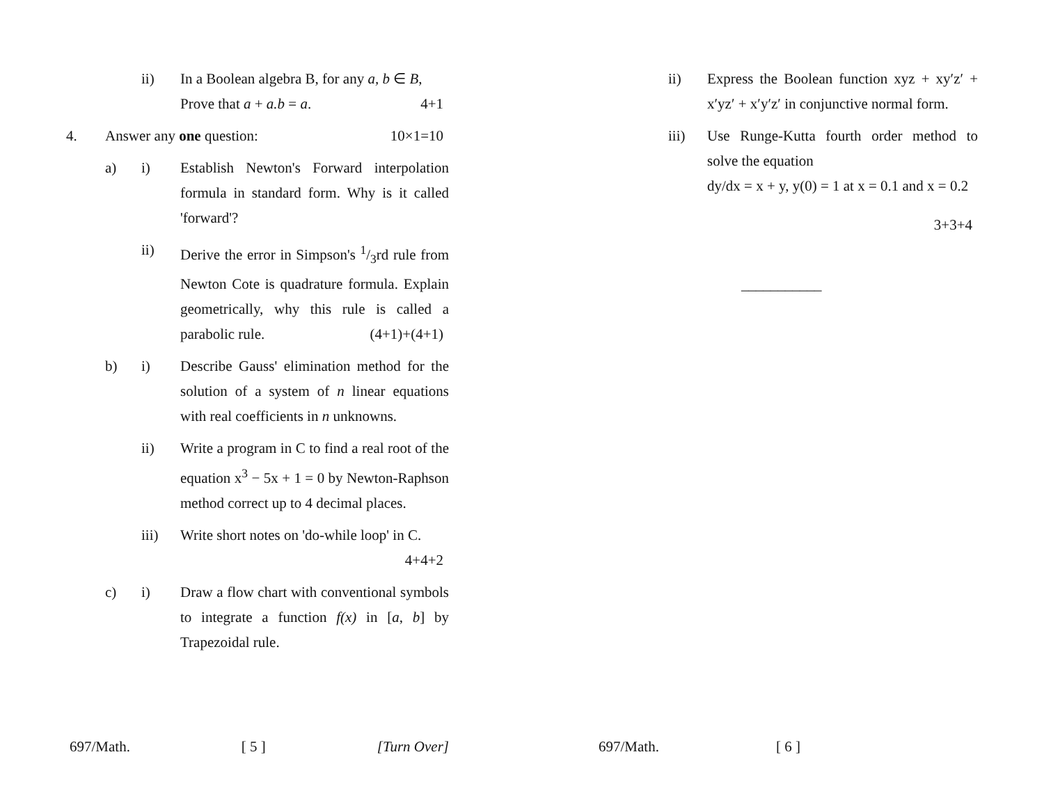ii) In a Boolean algebra B, for any a, b ∈ B,
Prove that a + a.b = a. 4+1
4. Answer any one question: 10×1=10
a) i) Establish Newton's Forward interpolation formula in standard form. Why is it called 'forward'?
ii) Derive the error in Simpson's 1/3rd rule from Newton Cote is quadrature formula. Explain geometrically, why this rule is called a parabolic rule. (4+1)+(4+1)
b) i) Describe Gauss' elimination method for the solution of a system of n linear equations with real coefficients in n unknowns.
ii) Write a program in C to find a real root of the equation x<sup>3</sup> − 5x + 1 = 0 by Newton-Raphson method correct up to 4 decimal places.
iii) Write short notes on 'do-while loop' in C. 4+4+2
c) i) Draw a flow chart with conventional symbols to integrate a function f(x) in [a, b] by Trapezoidal rule.
697/Math. [ 5 ] [Turn Over]
ii) Express the Boolean function xyz + xy′z′ + x′yz′ + x′y′z′ in conjunctive normal form.
iii) Use Runge-Kutta fourth order method to solve the equation
dy/dx = x + y, y(0) = 1 at x = 0.1 and x = 0.2
3+3+4
___________
697/Math. [ 6 ]